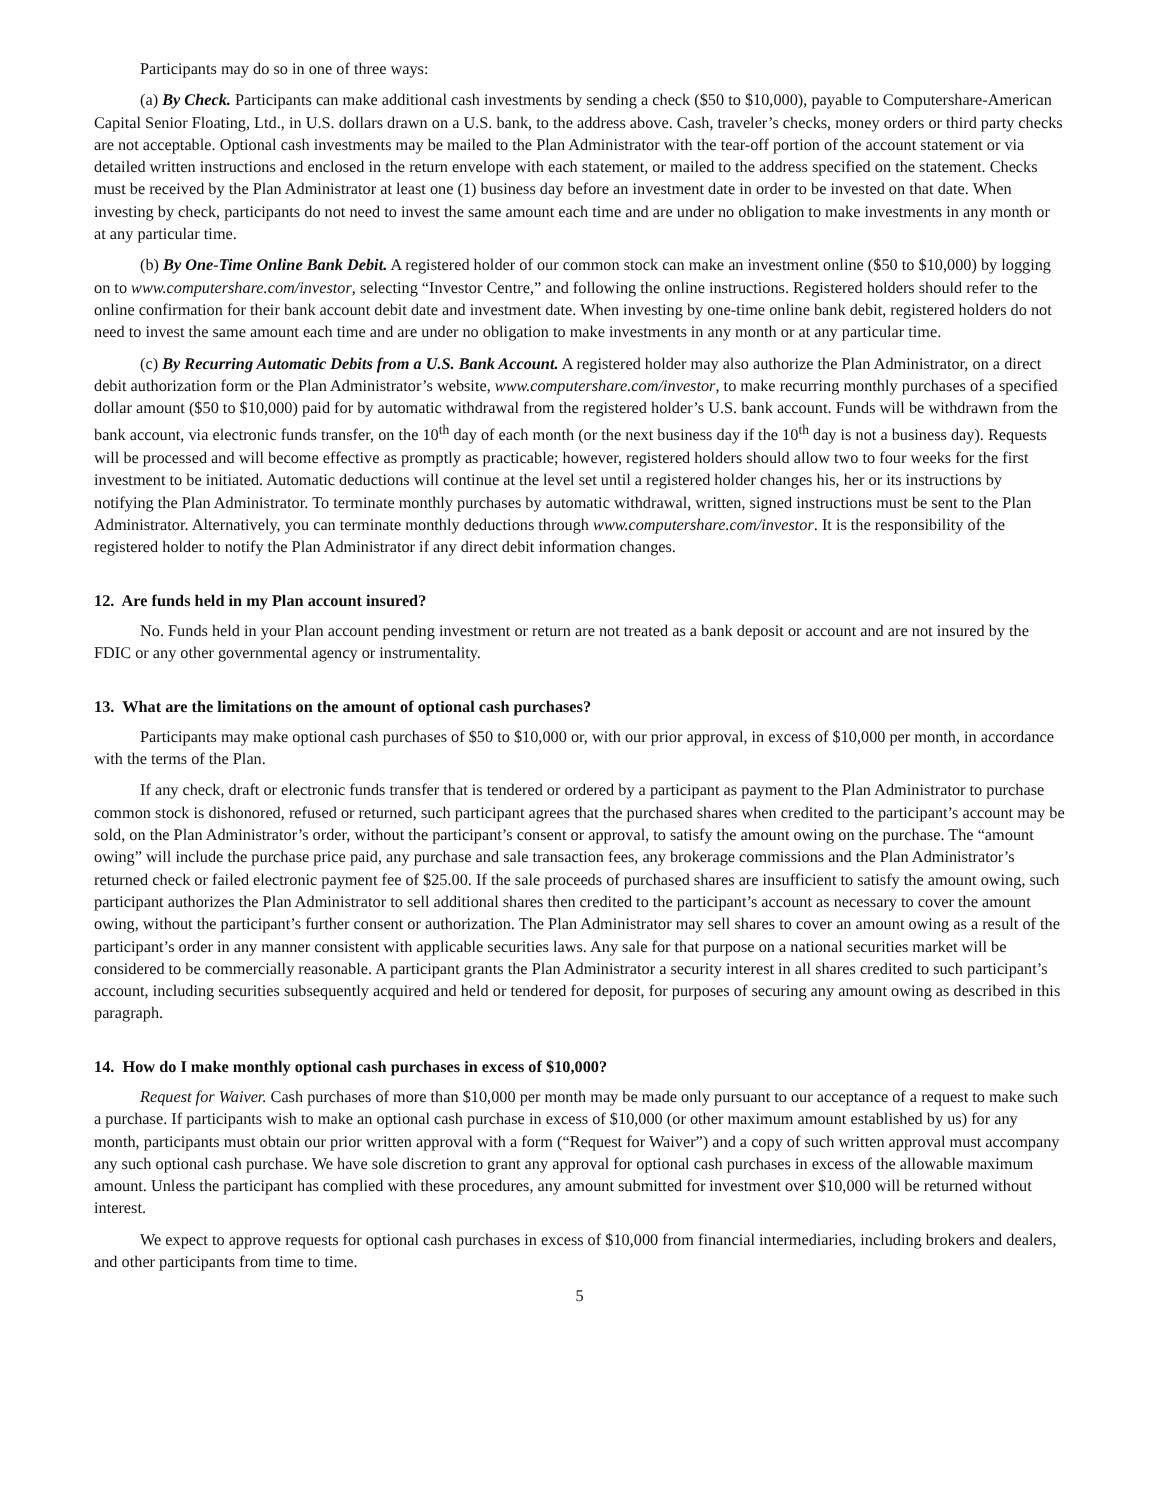Participants may do so in one of three ways:
(a) By Check. Participants can make additional cash investments by sending a check ($50 to $10,000), payable to Computershare-American Capital Senior Floating, Ltd., in U.S. dollars drawn on a U.S. bank, to the address above. Cash, traveler’s checks, money orders or third party checks are not acceptable. Optional cash investments may be mailed to the Plan Administrator with the tear-off portion of the account statement or via detailed written instructions and enclosed in the return envelope with each statement, or mailed to the address specified on the statement. Checks must be received by the Plan Administrator at least one (1) business day before an investment date in order to be invested on that date. When investing by check, participants do not need to invest the same amount each time and are under no obligation to make investments in any month or at any particular time.
(b) By One-Time Online Bank Debit. A registered holder of our common stock can make an investment online ($50 to $10,000) by logging on to www.computershare.com/investor, selecting “Investor Centre,” and following the online instructions. Registered holders should refer to the online confirmation for their bank account debit date and investment date. When investing by one-time online bank debit, registered holders do not need to invest the same amount each time and are under no obligation to make investments in any month or at any particular time.
(c) By Recurring Automatic Debits from a U.S. Bank Account. A registered holder may also authorize the Plan Administrator, on a direct debit authorization form or the Plan Administrator’s website, www.computershare.com/investor, to make recurring monthly purchases of a specified dollar amount ($50 to $10,000) paid for by automatic withdrawal from the registered holder’s U.S. bank account. Funds will be withdrawn from the bank account, via electronic funds transfer, on the 10<sup>th</sup> day of each month (or the next business day if the 10<sup>th</sup> day is not a business day). Requests will be processed and will become effective as promptly as practicable; however, registered holders should allow two to four weeks for the first investment to be initiated. Automatic deductions will continue at the level set until a registered holder changes his, her or its instructions by notifying the Plan Administrator. To terminate monthly purchases by automatic withdrawal, written, signed instructions must be sent to the Plan Administrator. Alternatively, you can terminate monthly deductions through www.computershare.com/investor. It is the responsibility of the registered holder to notify the Plan Administrator if any direct debit information changes.
12. Are funds held in my Plan account insured?
No. Funds held in your Plan account pending investment or return are not treated as a bank deposit or account and are not insured by the FDIC or any other governmental agency or instrumentality.
13. What are the limitations on the amount of optional cash purchases?
Participants may make optional cash purchases of $50 to $10,000 or, with our prior approval, in excess of $10,000 per month, in accordance with the terms of the Plan.
If any check, draft or electronic funds transfer that is tendered or ordered by a participant as payment to the Plan Administrator to purchase common stock is dishonored, refused or returned, such participant agrees that the purchased shares when credited to the participant’s account may be sold, on the Plan Administrator’s order, without the participant’s consent or approval, to satisfy the amount owing on the purchase. The “amount owing” will include the purchase price paid, any purchase and sale transaction fees, any brokerage commissions and the Plan Administrator’s returned check or failed electronic payment fee of $25.00. If the sale proceeds of purchased shares are insufficient to satisfy the amount owing, such participant authorizes the Plan Administrator to sell additional shares then credited to the participant’s account as necessary to cover the amount owing, without the participant’s further consent or authorization. The Plan Administrator may sell shares to cover an amount owing as a result of the participant’s order in any manner consistent with applicable securities laws. Any sale for that purpose on a national securities market will be considered to be commercially reasonable. A participant grants the Plan Administrator a security interest in all shares credited to such participant’s account, including securities subsequently acquired and held or tendered for deposit, for purposes of securing any amount owing as described in this paragraph.
14. How do I make monthly optional cash purchases in excess of $10,000?
Request for Waiver. Cash purchases of more than $10,000 per month may be made only pursuant to our acceptance of a request to make such a purchase. If participants wish to make an optional cash purchase in excess of $10,000 (or other maximum amount established by us) for any month, participants must obtain our prior written approval with a form (“Request for Waiver”) and a copy of such written approval must accompany any such optional cash purchase. We have sole discretion to grant any approval for optional cash purchases in excess of the allowable maximum amount. Unless the participant has complied with these procedures, any amount submitted for investment over $10,000 will be returned without interest.
We expect to approve requests for optional cash purchases in excess of $10,000 from financial intermediaries, including brokers and dealers, and other participants from time to time.
5